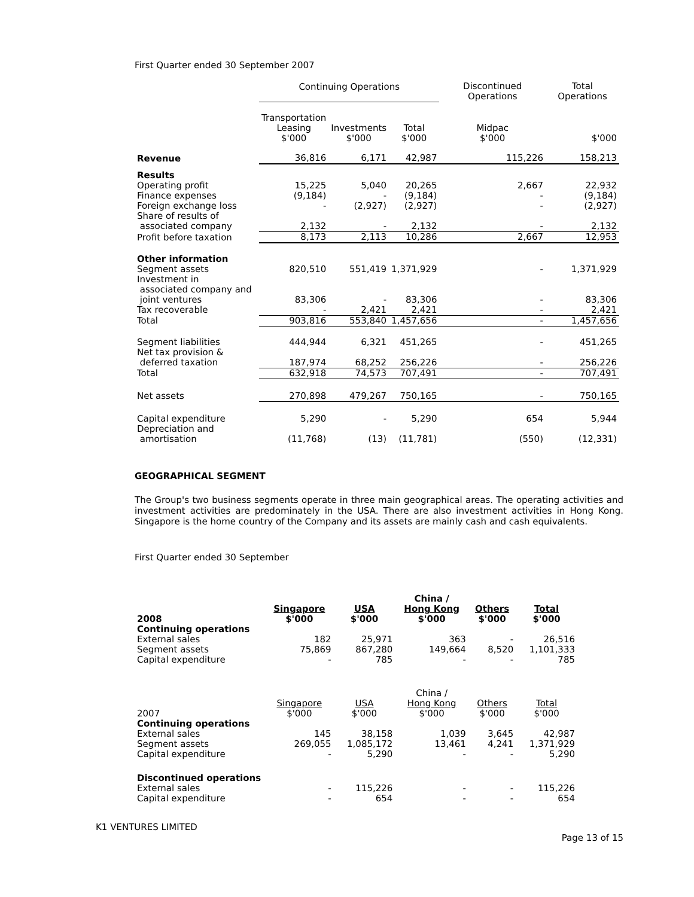First Quarter ended 30 September 2007
| | Continuing Operations | | | Discontinued Operations | Total Operations |
| | Transportation Leasing $'000 | Investments $'000 | Total $'000 | Midpac $'000 | $'000 |
| Revenue | 36,816 | 6,171 | 42,987 | 115,226 | 158,213 |
| Results | | | | | |
| Operating profit | 15,225 | 5,040 | 20,265 | 2,667 | 22,932 |
| Finance expenses | (9,184) | - | (9,184) | - | (9,184) |
| Foreign exchange loss | - | (2,927) | (2,927) | - | (2,927) |
| Share of results of associated company | 2,132 | - | 2,132 | - | 2,132 |
| Profit before taxation | 8,173 | 2,113 | 10,286 | 2,667 | 12,953 |
| Other information | | | | | |
| Segment assets | 820,510 | 551,419 | 1,371,929 | - | 1,371,929 |
| Investment in associated company and joint ventures | 83,306 | - | 83,306 | - | 83,306 |
| Tax recoverable | - | 2,421 | 2,421 | - | 2,421 |
| Total | 903,816 | 553,840 | 1,457,656 | - | 1,457,656 |
| Segment liabilities | 444,944 | 6,321 | 451,265 | - | 451,265 |
| Net tax provision & deferred taxation | 187,974 | 68,252 | 256,226 | - | 256,226 |
| Total | 632,918 | 74,573 | 707,491 | - | 707,491 |
| Net assets | 270,898 | 479,267 | 750,165 | - | 750,165 |
| Capital expenditure | 5,290 | - | 5,290 | 654 | 5,944 |
| Depreciation and amortisation | (11,768) | (13) | (11,781) | (550) | (12,331) |
GEOGRAPHICAL SEGMENT
The Group's two business segments operate in three main geographical areas. The operating activities and investment activities are predominately in the USA. There are also investment activities in Hong Kong. Singapore is the home country of the Company and its assets are mainly cash and cash equivalents.
First Quarter ended 30 September
| 2008 | Singapore $'000 | USA $'000 | China / Hong Kong $'000 | Others $'000 | Total $'000 |
| Continuing operations | | | | | |
| External sales | 182 | 25,971 | 363 | - | 26,516 |
| Segment assets | 75,869 | 867,280 | 149,664 | 8,520 | 1,101,333 |
| Capital expenditure | - | 785 | - | - | 785 |
| 2007 | Singapore $'000 | USA $'000 | China / Hong Kong $'000 | Others $'000 | Total $'000 |
| Continuing operations | | | | | |
| External sales | 145 | 38,158 | 1,039 | 3,645 | 42,987 |
| Segment assets | 269,055 | 1,085,172 | 13,461 | 4,241 | 1,371,929 |
| Capital expenditure | - | 5,290 | - | - | 5,290 |
| Discontinued operations | | | | | |
| External sales | - | 115,226 | - | - | 115,226 |
| Capital expenditure | - | 654 | - | - | 654 |
K1 VENTURES LIMITED
Page 13 of 15